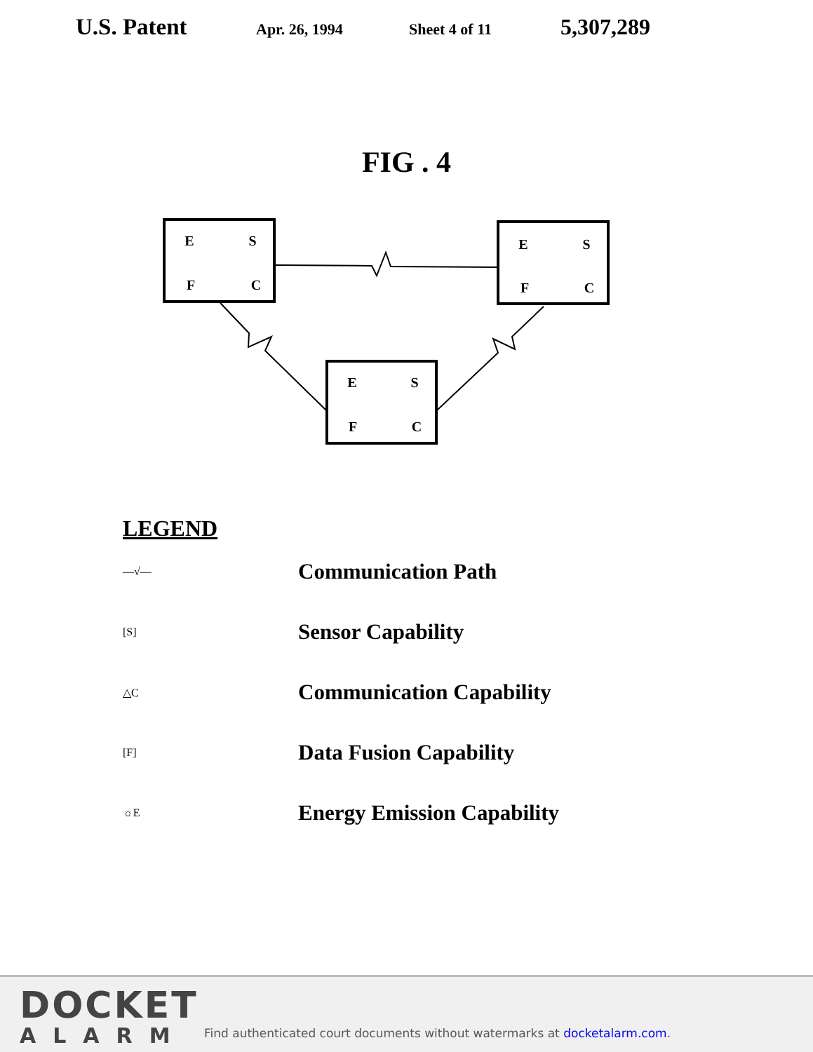U.S. Patent
Apr. 26, 1994 Sheet 4 of 11
5,307,289
FIG . 4
E
S
F
C
E
S
F
C
E
S
F
C
LEGEND
—√—
Communication Path
[S]
Sensor Capability
△C
Communication Capability
[F]
Data Fusion Capability
☼E
Energy Emission Capability
DOCKET
ALARM
Find authenticated court documents without watermarks at docketalarm.com.